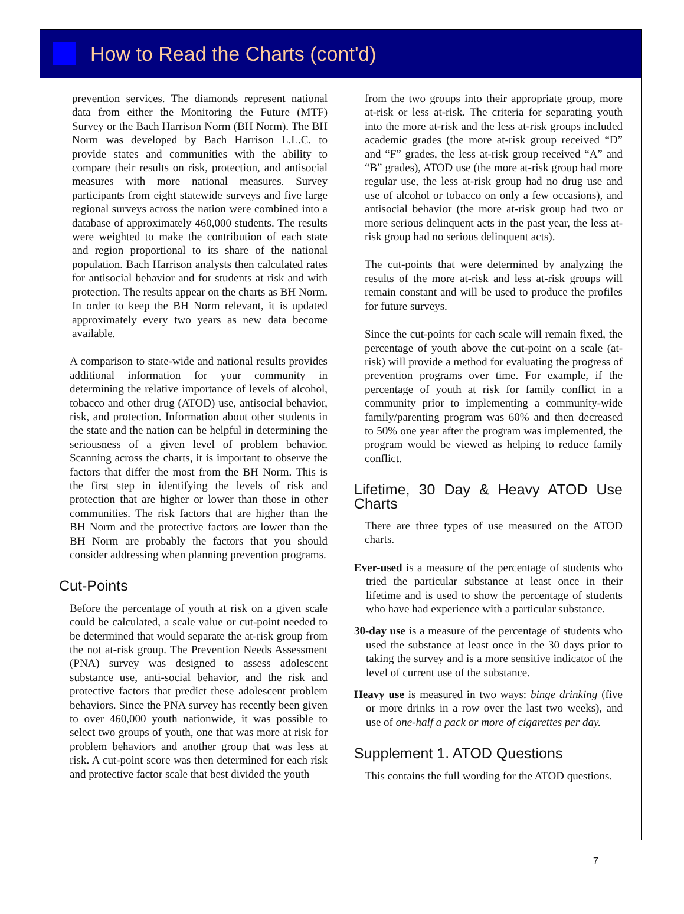How to Read the Charts (cont'd)
prevention services. The diamonds represent national data from either the Monitoring the Future (MTF) Survey or the Bach Harrison Norm (BH Norm). The BH Norm was developed by Bach Harrison L.L.C. to provide states and communities with the ability to compare their results on risk, protection, and antisocial measures with more national measures. Survey participants from eight statewide surveys and five large regional surveys across the nation were combined into a database of approximately 460,000 students. The results were weighted to make the contribution of each state and region proportional to its share of the national population. Bach Harrison analysts then calculated rates for antisocial behavior and for students at risk and with protection. The results appear on the charts as BH Norm. In order to keep the BH Norm relevant, it is updated approximately every two years as new data become available.
A comparison to state-wide and national results provides additional information for your community in determining the relative importance of levels of alcohol, tobacco and other drug (ATOD) use, antisocial behavior, risk, and protection. Information about other students in the state and the nation can be helpful in determining the seriousness of a given level of problem behavior. Scanning across the charts, it is important to observe the factors that differ the most from the BH Norm. This is the first step in identifying the levels of risk and protection that are higher or lower than those in other communities. The risk factors that are higher than the BH Norm and the protective factors are lower than the BH Norm are probably the factors that you should consider addressing when planning prevention programs.
Cut-Points
Before the percentage of youth at risk on a given scale could be calculated, a scale value or cut-point needed to be determined that would separate the at-risk group from the not at-risk group. The Prevention Needs Assessment (PNA) survey was designed to assess adolescent substance use, anti-social behavior, and the risk and protective factors that predict these adolescent problem behaviors. Since the PNA survey has recently been given to over 460,000 youth nationwide, it was possible to select two groups of youth, one that was more at risk for problem behaviors and another group that was less at risk. A cut-point score was then determined for each risk and protective factor scale that best divided the youth
from the two groups into their appropriate group, more at-risk or less at-risk. The criteria for separating youth into the more at-risk and the less at-risk groups included academic grades (the more at-risk group received “D” and “F” grades, the less at-risk group received “A” and “B” grades), ATOD use (the more at-risk group had more regular use, the less at-risk group had no drug use and use of alcohol or tobacco on only a few occasions), and antisocial behavior (the more at-risk group had two or more serious delinquent acts in the past year, the less at-risk group had no serious delinquent acts).
The cut-points that were determined by analyzing the results of the more at-risk and less at-risk groups will remain constant and will be used to produce the profiles for future surveys.
Since the cut-points for each scale will remain fixed, the percentage of youth above the cut-point on a scale (at-risk) will provide a method for evaluating the progress of prevention programs over time. For example, if the percentage of youth at risk for family conflict in a community prior to implementing a community-wide family/parenting program was 60% and then decreased to 50% one year after the program was implemented, the program would be viewed as helping to reduce family conflict.
Lifetime, 30 Day & Heavy ATOD Use Charts
There are three types of use measured on the ATOD charts.
Ever-used is a measure of the percentage of students who tried the particular substance at least once in their lifetime and is used to show the percentage of students who have had experience with a particular substance.
30-day use is a measure of the percentage of students who used the substance at least once in the 30 days prior to taking the survey and is a more sensitive indicator of the level of current use of the substance.
Heavy use is measured in two ways: binge drinking (five or more drinks in a row over the last two weeks), and use of one-half a pack or more of cigarettes per day.
Supplement 1. ATOD Questions
This contains the full wording for the ATOD questions.
7